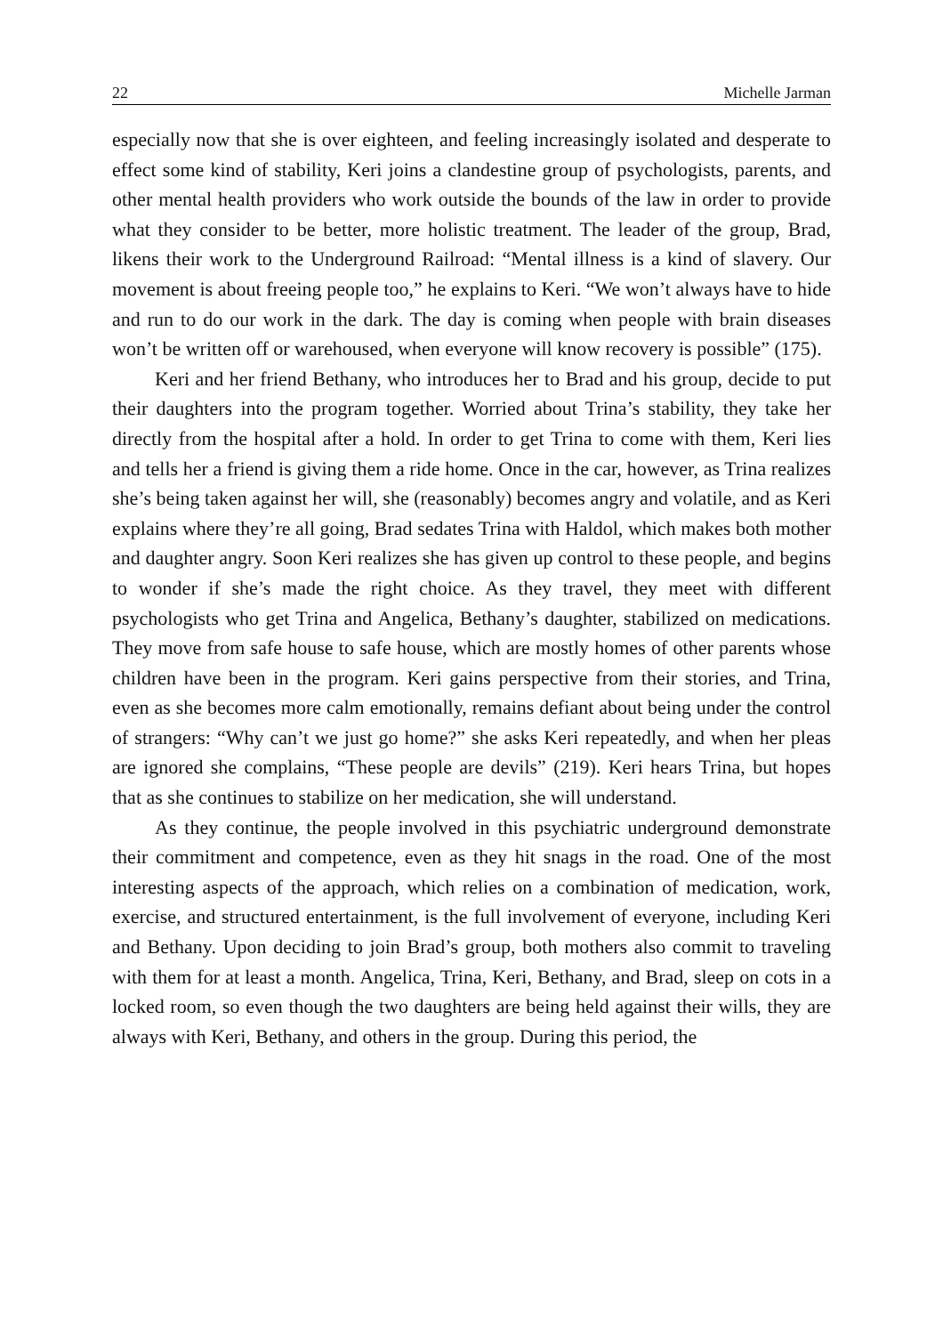22 Michelle Jarman
especially now that she is over eighteen, and feeling increasingly isolated and desperate to effect some kind of stability, Keri joins a clandestine group of psychologists, parents, and other mental health providers who work outside the bounds of the law in order to provide what they consider to be better, more holistic treatment. The leader of the group, Brad, likens their work to the Underground Railroad: “Mental illness is a kind of slavery. Our movement is about freeing people too,” he explains to Keri. “We won’t always have to hide and run to do our work in the dark. The day is coming when people with brain diseases won’t be written off or warehoused, when everyone will know recovery is possible” (175).
Keri and her friend Bethany, who introduces her to Brad and his group, decide to put their daughters into the program together. Worried about Trina’s stability, they take her directly from the hospital after a hold. In order to get Trina to come with them, Keri lies and tells her a friend is giving them a ride home. Once in the car, however, as Trina realizes she’s being taken against her will, she (reasonably) becomes angry and volatile, and as Keri explains where they’re all going, Brad sedates Trina with Haldol, which makes both mother and daughter angry. Soon Keri realizes she has given up control to these people, and begins to wonder if she’s made the right choice. As they travel, they meet with different psychologists who get Trina and Angelica, Bethany’s daughter, stabilized on medications. They move from safe house to safe house, which are mostly homes of other parents whose children have been in the program. Keri gains perspective from their stories, and Trina, even as she becomes more calm emotionally, remains defiant about being under the control of strangers: “Why can’t we just go home?” she asks Keri repeatedly, and when her pleas are ignored she complains, “These people are devils” (219). Keri hears Trina, but hopes that as she continues to stabilize on her medication, she will understand.
As they continue, the people involved in this psychiatric underground demonstrate their commitment and competence, even as they hit snags in the road. One of the most interesting aspects of the approach, which relies on a combination of medication, work, exercise, and structured entertainment, is the full involvement of everyone, including Keri and Bethany. Upon deciding to join Brad’s group, both mothers also commit to traveling with them for at least a month. Angelica, Trina, Keri, Bethany, and Brad, sleep on cots in a locked room, so even though the two daughters are being held against their wills, they are always with Keri, Bethany, and others in the group. During this period, the